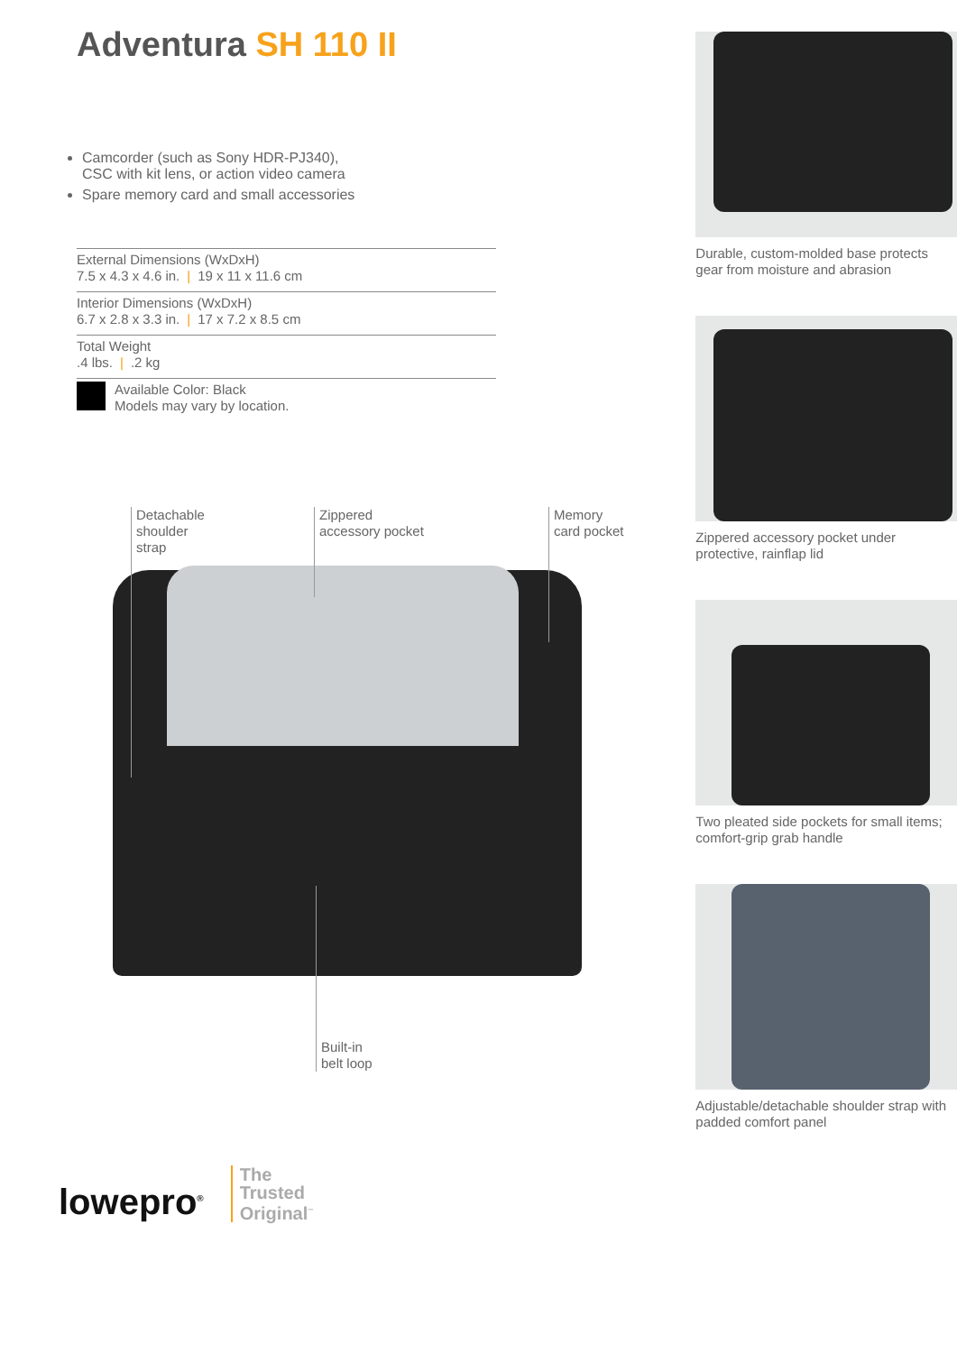Adventura SH 110 II
Camcorder (such as Sony HDR-PJ340),
CSC with kit lens, or action video camera
Spare memory card and small accessories
External Dimensions (WxDxH)
7.5 x 4.3 x 4.6 in. | 19 x 11 x 11.6 cm
Interior Dimensions (WxDxH)
6.7 x 2.8 x 3.3 in. | 17 x 7.2 x 8.5 cm
Total Weight
.4 lbs. |.2 kg
Available Color: Black
Models may vary by location.
Detachable
shoulder
strap
Zippered
accessory pocket
Memory
card pocket
Built-in
belt loop
lowepro<sup>®</sup>
The
Trusted
Original<sup>™</sup>
Durable, custom-molded base protects gear from moisture and abrasion
Zippered accessory pocket under protective, rainflap lid
Two pleated side pockets for small items; comfort-grip grab handle
Adjustable/detachable shoulder strap with padded comfort panel